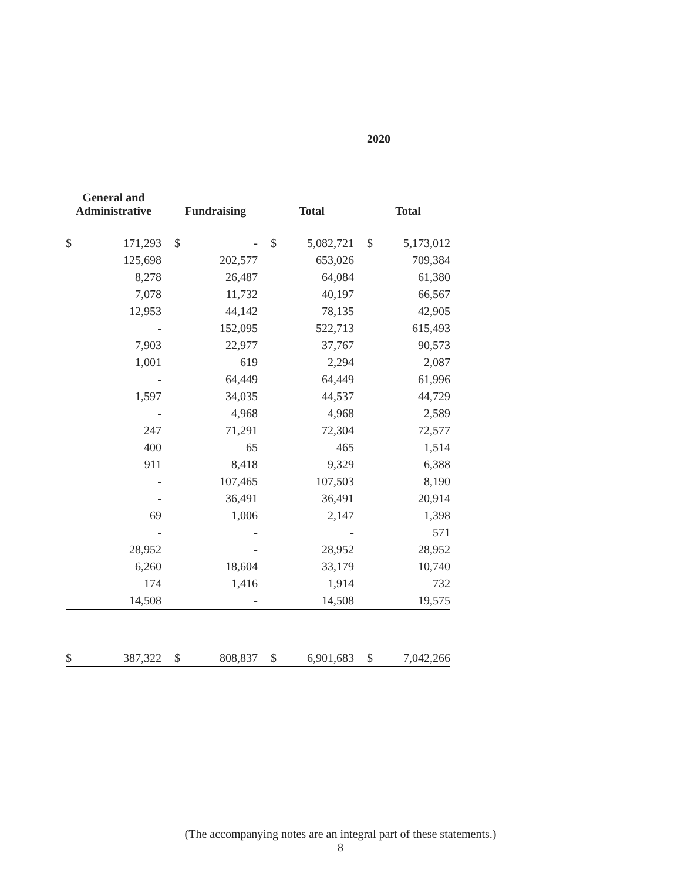2020
| General and Administrative | | Fundraising | | Total | | Total | |
| --- | --- | --- | --- | --- | --- | --- | --- |
| $ | 171,293 | $ | - | $ | 5,082,721 | $ | 5,173,012 |
| | 125,698 | | 202,577 | | 653,026 | | 709,384 |
| | 8,278 | | 26,487 | | 64,084 | | 61,380 |
| | 7,078 | | 11,732 | | 40,197 | | 66,567 |
| | 12,953 | | 44,142 | | 78,135 | | 42,905 |
| | - | | 152,095 | | 522,713 | | 615,493 |
| | 7,903 | | 22,977 | | 37,767 | | 90,573 |
| | 1,001 | | 619 | | 2,294 | | 2,087 |
| | - | | 64,449 | | 64,449 | | 61,996 |
| | 1,597 | | 34,035 | | 44,537 | | 44,729 |
| | - | | 4,968 | | 4,968 | | 2,589 |
| | 247 | | 71,291 | | 72,304 | | 72,577 |
| | 400 | | 65 | | 465 | | 1,514 |
| | 911 | | 8,418 | | 9,329 | | 6,388 |
| | - | | 107,465 | | 107,503 | | 8,190 |
| | - | | 36,491 | | 36,491 | | 20,914 |
| | 69 | | 1,006 | | 2,147 | | 1,398 |
| | - | | - | | - | | 571 |
| | 28,952 | | - | | 28,952 | | 28,952 |
| | 6,260 | | 18,604 | | 33,179 | | 10,740 |
| | 174 | | 1,416 | | 1,914 | | 732 |
| | 14,508 | | - | | 14,508 | | 19,575 |
| $ | 387,322 | $ | 808,837 | $ | 6,901,683 | $ | 7,042,266 |
(The accompanying notes are an integral part of these statements.)
8